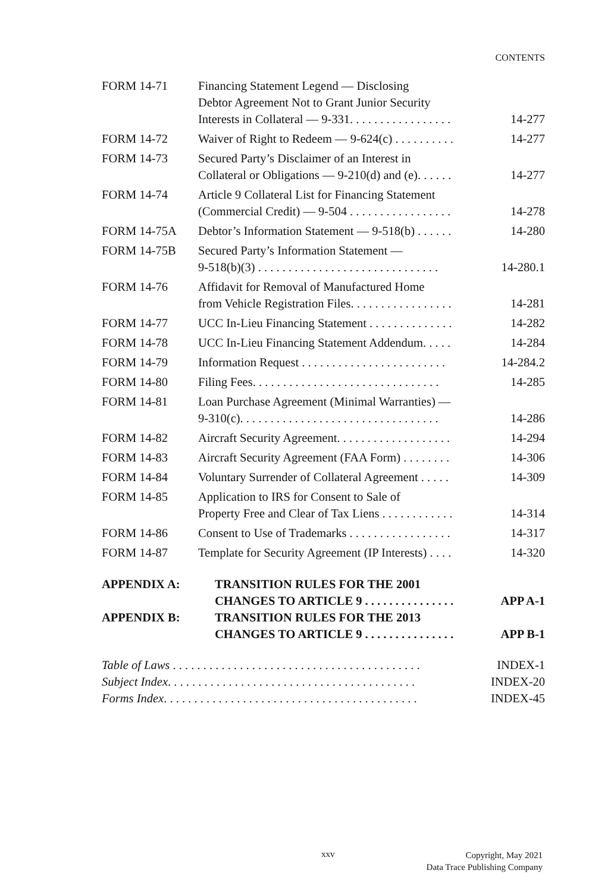CONTENTS
| FORM 14-71 | Financing Statement Legend — Disclosing Debtor Agreement Not to Grant Junior Security Interests in Collateral — 9-331. . . . . . . . . . . . . . . . . | 14-277 |
| FORM 14-72 | Waiver of Right to Redeem — 9-624(c) . . . . . . . . . . | 14-277 |
| FORM 14-73 | Secured Party’s Disclaimer of an Interest in Collateral or Obligations — 9-210(d) and (e). . . . . . | 14-277 |
| FORM 14-74 | Article 9 Collateral List for Financing Statement (Commercial Credit) — 9-504 . . . . . . . . . . . . . . . . . | 14-278 |
| FORM 14-75A | Debtor’s Information Statement — 9-518(b) . . . . . . | 14-280 |
| FORM 14-75B | Secured Party’s Information Statement — 9-518(b)(3) . . . . . . . . . . . . . . . . . . . . . . . . . . . . . . | 14-280.1 |
| FORM 14-76 | Affidavit for Removal of Manufactured Home from Vehicle Registration Files. . . . . . . . . . . . . . . . . | 14-281 |
| FORM 14-77 | UCC In-Lieu Financing Statement . . . . . . . . . . . . . . | 14-282 |
| FORM 14-78 | UCC In-Lieu Financing Statement Addendum. . . . . | 14-284 |
| FORM 14-79 | Information Request . . . . . . . . . . . . . . . . . . . . . . . . | 14-284.2 |
| FORM 14-80 | Filing Fees. . . . . . . . . . . . . . . . . . . . . . . . . . . . . . . | 14-285 |
| FORM 14-81 | Loan Purchase Agreement (Minimal Warranties) — 9-310(c). . . . . . . . . . . . . . . . . . . . . . . . . . . . . . . . . | 14-286 |
| FORM 14-82 | Aircraft Security Agreement. . . . . . . . . . . . . . . . . . . | 14-294 |
| FORM 14-83 | Aircraft Security Agreement (FAA Form) . . . . . . . . | 14-306 |
| FORM 14-84 | Voluntary Surrender of Collateral Agreement . . . . . | 14-309 |
| FORM 14-85 | Application to IRS for Consent to Sale of Property Free and Clear of Tax Liens . . . . . . . . . . . . | 14-314 |
| FORM 14-86 | Consent to Use of Trademarks . . . . . . . . . . . . . . . . . | 14-317 |
| FORM 14-87 | Template for Security Agreement (IP Interests) . . . . | 14-320 |
| APPENDIX A: | TRANSITION RULES FOR THE 2001 CHANGES TO ARTICLE 9 . . . . . . . . . . . . . . . | APP A-1 |
| APPENDIX B: | TRANSITION RULES FOR THE 2013 CHANGES TO ARTICLE 9 . . . . . . . . . . . . . . . | APP B-1 |
| Table of Laws . . . . . . . . . . . . . . . . . . . . . . . . . . . . . . . . . . . . . . . . . | INDEX-1 |
| Subject Index . . . . . . . . . . . . . . . . . . . . . . . . . . . . . . . . . . . . . . . . . | INDEX-20 |
| Forms Index . . . . . . . . . . . . . . . . . . . . . . . . . . . . . . . . . . . . . . . . . . | INDEX-45 |
xxv
Copyright, May 2021
Data Trace Publishing Company